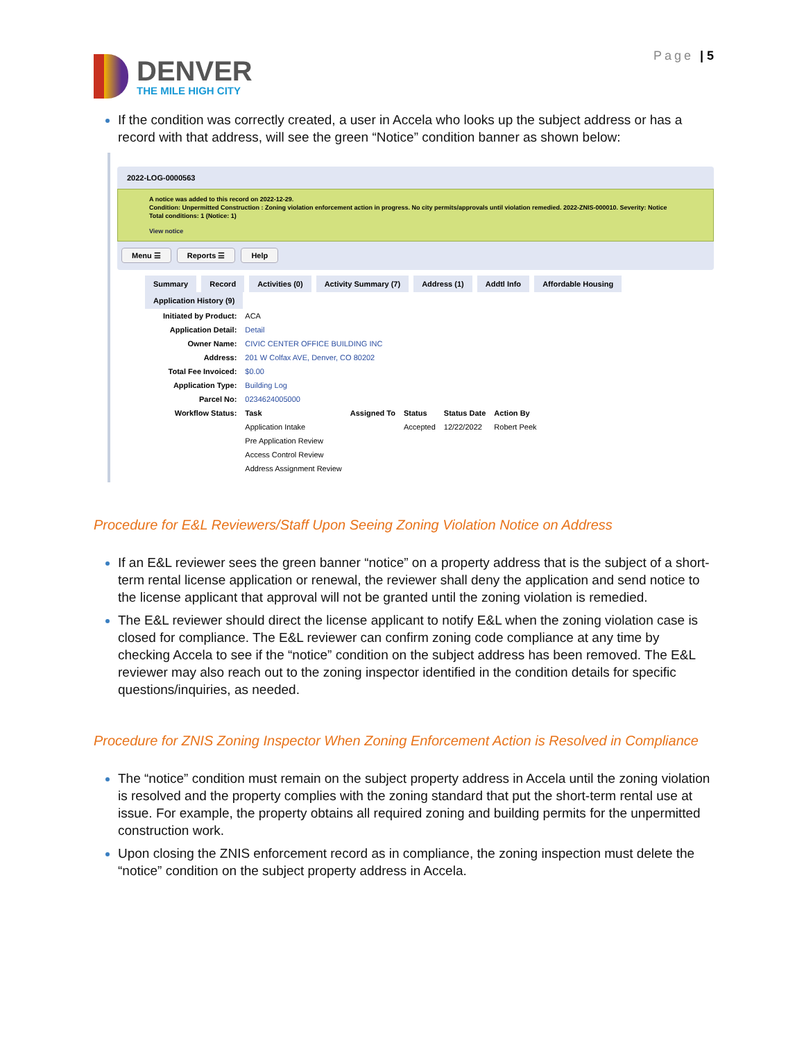DENVER
THE MILE HIGH CITY
Page | 5
If the condition was correctly created, a user in Accela who looks up the subject address or has a record with that address, will see the green “Notice” condition banner as shown below:
2022-LOG-0000563
A notice was added to this record on 2022-12-29.
Condition: Unpermitted Construction : Zoning violation enforcement action in progress. No city permits/approvals until violation remedied. 2022-ZNIS-000010. Severity: Notice
Total conditions: 1 (Notice: 1)
View notice
Menu ☰ Reports ☰ Help
Summary Record Activities (0) Activity Summary (7) Address (1) Addtl Info Affordable Housing Application History (9)
| Initiated by Product: | ACA | | | | |
| Application Detail: | Detail | | | | |
| Owner Name: | CIVIC CENTER OFFICE BUILDING INC | | | | |
| Address: | 201 W Colfax AVE, Denver, CO 80202 | | | | |
| Total Fee Invoiced: | $0.00 | | | | |
| Application Type: | Building Log | | | | |
| Parcel No: | 0234624005000 | | | | |
| Workflow Status: | Task | Assigned To | Status | Status Date | Action By |
| | Application Intake | | Accepted | 12/22/2022 | Robert Peek |
| | Pre Application Review | | | | |
| | Access Control Review | | | | |
| | Address Assignment Review | | | | |
Procedure for E&L Reviewers/Staff Upon Seeing Zoning Violation Notice on Address
If an E&L reviewer sees the green banner “notice” on a property address that is the subject of a short-term rental license application or renewal, the reviewer shall deny the application and send notice to the license applicant that approval will not be granted until the zoning violation is remedied.
The E&L reviewer should direct the license applicant to notify E&L when the zoning violation case is closed for compliance. The E&L reviewer can confirm zoning code compliance at any time by checking Accela to see if the “notice” condition on the subject address has been removed. The E&L reviewer may also reach out to the zoning inspector identified in the condition details for specific questions/inquiries, as needed.
Procedure for ZNIS Zoning Inspector When Zoning Enforcement Action is Resolved in Compliance
The “notice” condition must remain on the subject property address in Accela until the zoning violation is resolved and the property complies with the zoning standard that put the short-term rental use at issue. For example, the property obtains all required zoning and building permits for the unpermitted construction work.
Upon closing the ZNIS enforcement record as in compliance, the zoning inspection must delete the “notice” condition on the subject property address in Accela.